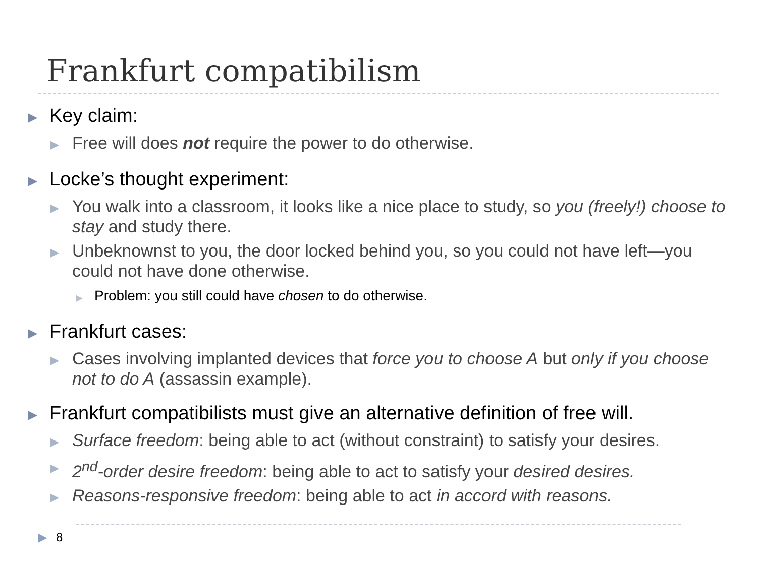Frankfurt compatibilism
▶ Key claim:
▶ Free will does not require the power to do otherwise.
▶ Locke’s thought experiment:
▶ You walk into a classroom, it looks like a nice place to study, so you (freely!) choose to stay and study there.
▶ Unbeknownst to you, the door locked behind you, so you could not have left—you could not have done otherwise.
▶ Problem: you still could have chosen to do otherwise.
▶ Frankfurt cases:
▶ Cases involving implanted devices that force you to choose A but only if you choose not to do A (assassin example).
▶ Frankfurt compatibilists must give an alternative definition of free will.
▶ Surface freedom: being able to act (without constraint) to satisfy your desires.
▶ 2<sup>nd</sup>-order desire freedom: being able to act to satisfy your desired desires.
▶ Reasons-responsive freedom: being able to act in accord with reasons.
▶ 8